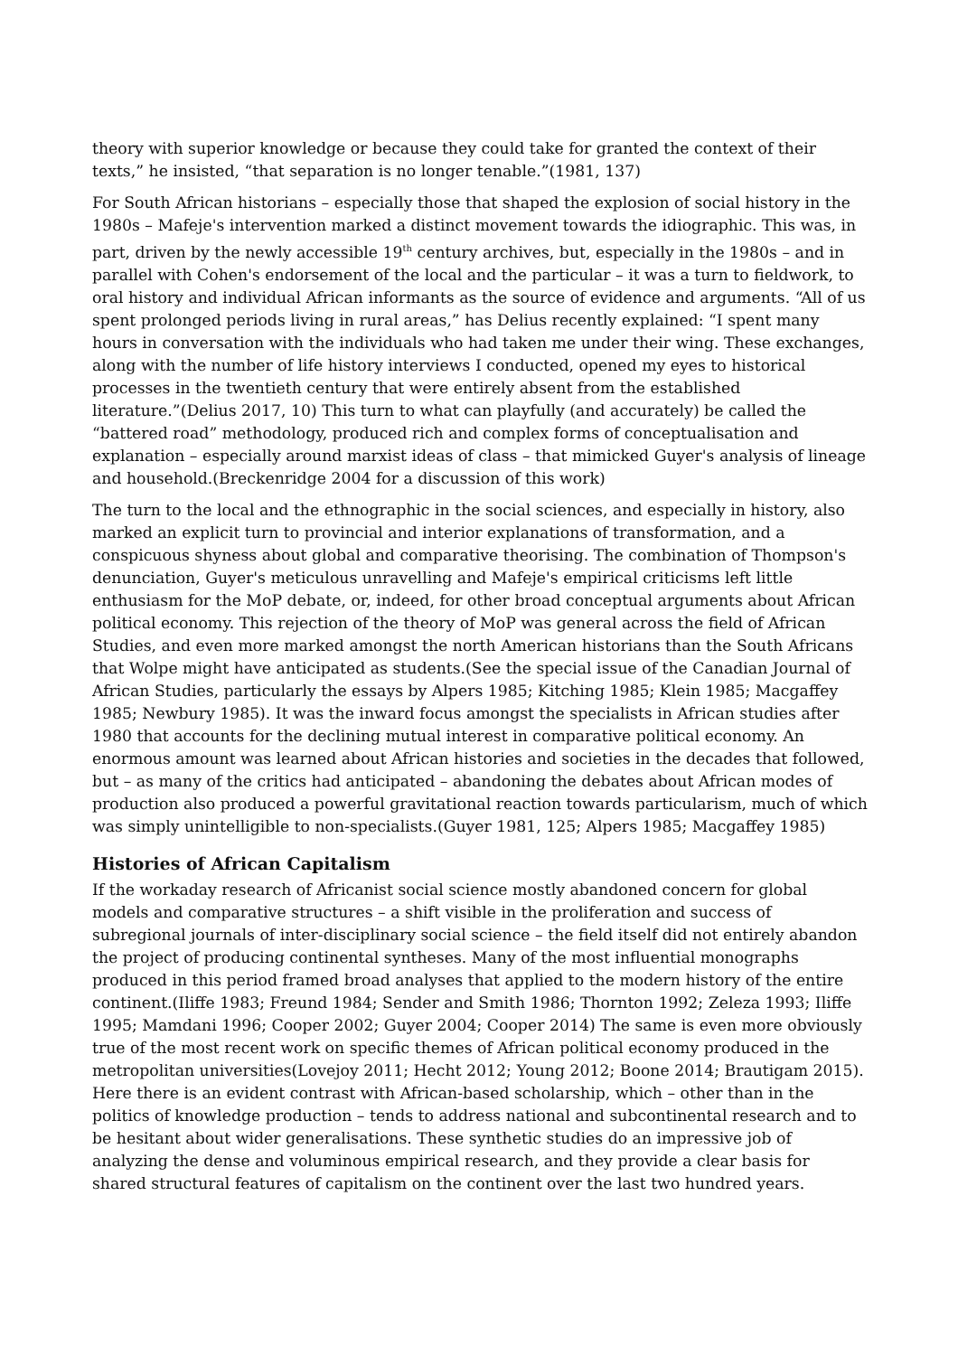theory with superior knowledge or because they could take for granted the context of their texts,” he insisted, “that separation is no longer tenable.”(1981, 137)
For South African historians – especially those that shaped the explosion of social history in the 1980s – Mafeje's intervention marked a distinct movement towards the idiographic. This was, in part, driven by the newly accessible 19<sup>th</sup> century archives, but, especially in the 1980s – and in parallel with Cohen's endorsement of the local and the particular – it was a turn to fieldwork, to oral history and individual African informants as the source of evidence and arguments. “All of us spent prolonged periods living in rural areas,” has Delius recently explained: “I spent many hours in conversation with the individuals who had taken me under their wing. These exchanges, along with the number of life history interviews I conducted, opened my eyes to historical processes in the twentieth century that were entirely absent from the established literature.”(Delius 2017, 10) This turn to what can playfully (and accurately) be called the “battered road” methodology, produced rich and complex forms of conceptualisation and explanation – especially around marxist ideas of class – that mimicked Guyer's analysis of lineage and household.(Breckenridge 2004 for a discussion of this work)
The turn to the local and the ethnographic in the social sciences, and especially in history, also marked an explicit turn to provincial and interior explanations of transformation, and a conspicuous shyness about global and comparative theorising. The combination of Thompson's denunciation, Guyer's meticulous unravelling and Mafeje's empirical criticisms left little enthusiasm for the MoP debate, or, indeed, for other broad conceptual arguments about African political economy. This rejection of the theory of MoP was general across the field of African Studies, and even more marked amongst the north American historians than the South Africans that Wolpe might have anticipated as students.(See the special issue of the Canadian Journal of African Studies, particularly the essays by Alpers 1985; Kitching 1985; Klein 1985; Macgaffey 1985; Newbury 1985). It was the inward focus amongst the specialists in African studies after 1980 that accounts for the declining mutual interest in comparative political economy. An enormous amount was learned about African histories and societies in the decades that followed, but – as many of the critics had anticipated – abandoning the debates about African modes of production also produced a powerful gravitational reaction towards particularism, much of which was simply unintelligible to non-specialists.(Guyer 1981, 125; Alpers 1985; Macgaffey 1985)
Histories of African Capitalism
If the workaday research of Africanist social science mostly abandoned concern for global models and comparative structures – a shift visible in the proliferation and success of subregional journals of inter-disciplinary social science – the field itself did not entirely abandon the project of producing continental syntheses. Many of the most influential monographs produced in this period framed broad analyses that applied to the modern history of the entire continent.(Iliffe 1983; Freund 1984; Sender and Smith 1986; Thornton 1992; Zeleza 1993; Iliffe 1995; Mamdani 1996; Cooper 2002; Guyer 2004; Cooper 2014) The same is even more obviously true of the most recent work on specific themes of African political economy produced in the metropolitan universities(Lovejoy 2011; Hecht 2012; Young 2012; Boone 2014; Brautigam 2015). Here there is an evident contrast with African-based scholarship, which – other than in the politics of knowledge production – tends to address national and subcontinental research and to be hesitant about wider generalisations. These synthetic studies do an impressive job of analyzing the dense and voluminous empirical research, and they provide a clear basis for shared structural features of capitalism on the continent over the last two hundred years.